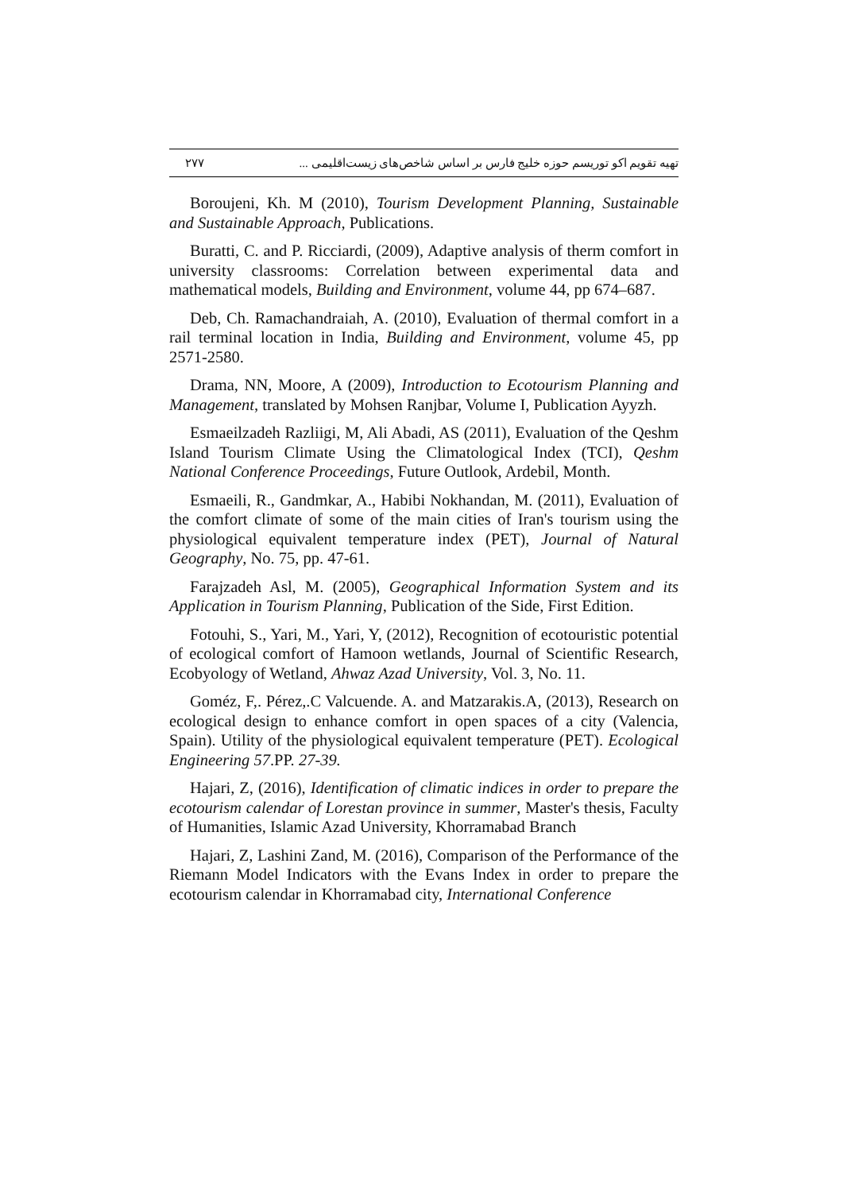۲۷۷ تهیه تقویم اکو توریسم حوزه خلیج فارس بر اساس شاخص‌های زیست‌اقلیمی ...
Boroujeni, Kh. M (2010), Tourism Development Planning, Sustainable and Sustainable Approach, Publications.
Buratti, C. and P. Ricciardi, (2009), Adaptive analysis of therm comfort in university classrooms: Correlation between experimental data and mathematical models, Building and Environment, volume 44, pp 674–687.
Deb, Ch. Ramachandraiah, A. (2010), Evaluation of thermal comfort in a rail terminal location in India, Building and Environment, volume 45, pp 2571-2580.
Drama, NN, Moore, A (2009), Introduction to Ecotourism Planning and Management, translated by Mohsen Ranjbar, Volume I, Publication Ayyzh.
Esmaeilzadeh Razliigi, M, Ali Abadi, AS (2011), Evaluation of the Qeshm Island Tourism Climate Using the Climatological Index (TCI), Qeshm National Conference Proceedings, Future Outlook, Ardebil, Month.
Esmaeili, R., Gandmkar, A., Habibi Nokhandan, M. (2011), Evaluation of the comfort climate of some of the main cities of Iran's tourism using the physiological equivalent temperature index (PET), Journal of Natural Geography, No. 75, pp. 47-61.
Farajzadeh Asl, M. (2005), Geographical Information System and its Application in Tourism Planning, Publication of the Side, First Edition.
Fotouhi, S., Yari, M., Yari, Y, (2012), Recognition of ecotouristic potential of ecological comfort of Hamoon wetlands, Journal of Scientific Research, Ecobyology of Wetland, Ahwaz Azad University, Vol. 3, No. 11.
Goméz, F,. Pérez,.C Valcuende. A. and Matzarakis.A, (2013), Research on ecological design to enhance comfort in open spaces of a city (Valencia, Spain). Utility of the physiological equivalent temperature (PET). Ecological Engineering 57.PP. 27-39.
Hajari, Z, (2016), Identification of climatic indices in order to prepare the ecotourism calendar of Lorestan province in summer, Master's thesis, Faculty of Humanities, Islamic Azad University, Khorramabad Branch
Hajari, Z, Lashini Zand, M. (2016), Comparison of the Performance of the Riemann Model Indicators with the Evans Index in order to prepare the ecotourism calendar in Khorramabad city, International Conference